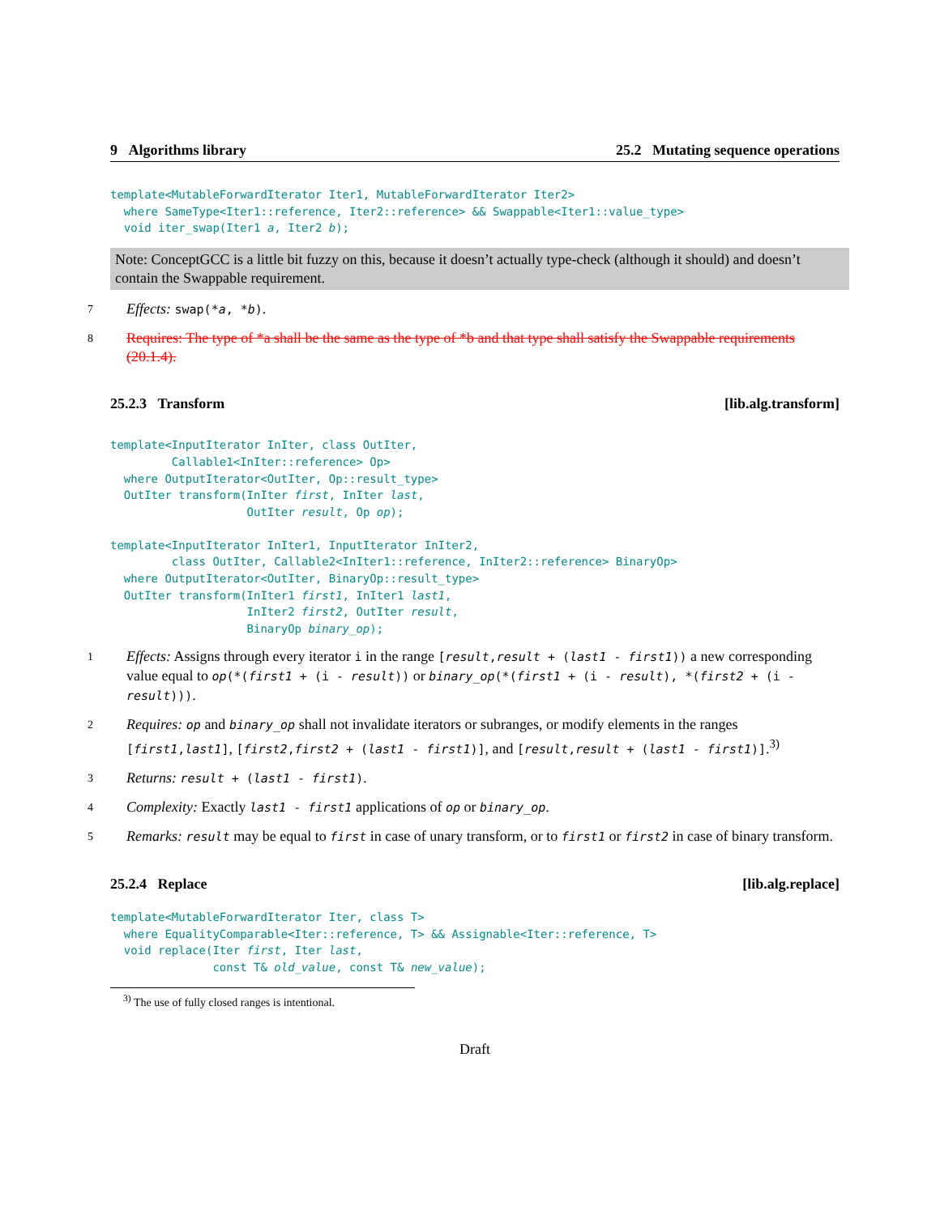9 Algorithms library 25.2 Mutating sequence operations
template<MutableForwardIterator Iter1, MutableForwardIterator Iter2>
  where SameType<Iter1::reference, Iter2::reference> && Swappable<Iter1::value_type>
  void iter_swap(Iter1 a, Iter2 b);
Note: ConceptGCC is a little bit fuzzy on this, because it doesn’t actually type-check (although it should) and doesn’t contain the Swappable requirement.
7 Effects: swap(*a, *b).
8 Requires: The type of *a shall be the same as the type of *b and that type shall satisfy the Swappable requirements (20.1.4).
25.2.3 Transform [lib.alg.transform]
template<InputIterator InIter, class OutIter,
         Callable1<InIter::reference> Op>
  where OutputIterator<OutIter, Op::result_type>
  OutIter transform(InIter first, InIter last,
                    OutIter result, Op op);
template<InputIterator InIter1, InputIterator InIter2,
         class OutIter, Callable2<InIter1::reference, InIter2::reference> BinaryOp>
  where OutputIterator<OutIter, BinaryOp::result_type>
  OutIter transform(InIter1 first1, InIter1 last1,
                    InIter2 first2, OutIter result,
                    BinaryOp binary_op);
1 Effects: Assigns through every iterator i in the range [result,result + (last1 - first1)) a new corresponding value equal to op(*(first1 + (i - result)) or binary_op(*(first1 + (i - result), *(first2 + (i - result))).
2 Requires: op and binary_op shall not invalidate iterators or subranges, or modify elements in the ranges [first1,last1], [first2,first2 + (last1 - first1)], and [result,result + (last1 - first1)].<sup>3)</sup>
3 Returns: result + (last1 - first1).
4 Complexity: Exactly last1 - first1 applications of op or binary_op.
5 Remarks: result may be equal to first in case of unary transform, or to first1 or first2 in case of binary transform.
25.2.4 Replace [lib.alg.replace]
template<MutableForwardIterator Iter, class T>
  where EqualityComparable<Iter::reference, T> && Assignable<Iter::reference, T>
  void replace(Iter first, Iter last,
               const T& old_value, const T& new_value);
<sup>3)</sup> The use of fully closed ranges is intentional.
Draft